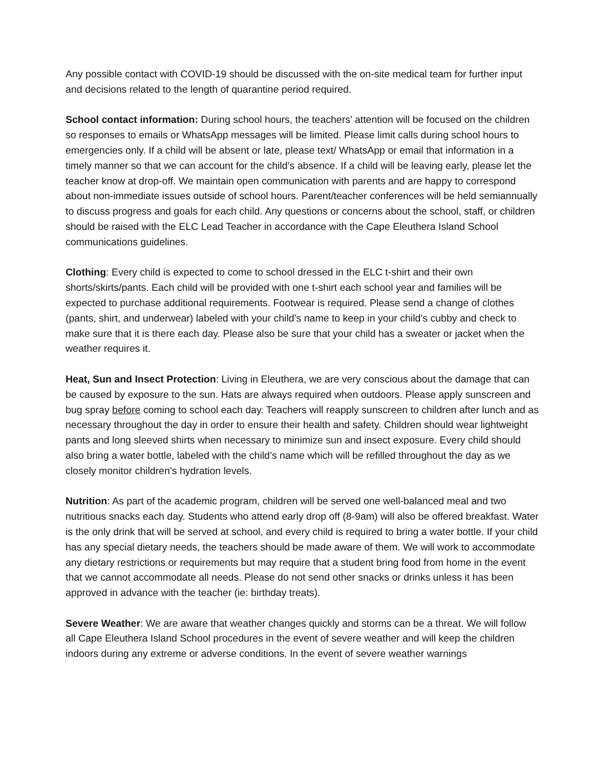Any possible contact with COVID-19 should be discussed with the on-site medical team for further input and decisions related to the length of quarantine period required.
School contact information: During school hours, the teachers’ attention will be focused on the children so responses to emails or WhatsApp messages will be limited. Please limit calls during school hours to emergencies only. If a child will be absent or late, please text/ WhatsApp or email that information in a timely manner so that we can account for the child’s absence. If a child will be leaving early, please let the teacher know at drop-off. We maintain open communication with parents and are happy to correspond about non-immediate issues outside of school hours. Parent/teacher conferences will be held semiannually to discuss progress and goals for each child. Any questions or concerns about the school, staff, or children should be raised with the ELC Lead Teacher in accordance with the Cape Eleuthera Island School communications guidelines.
Clothing: Every child is expected to come to school dressed in the ELC t-shirt and their own shorts/skirts/pants. Each child will be provided with one t-shirt each school year and families will be expected to purchase additional requirements. Footwear is required. Please send a change of clothes (pants, shirt, and underwear) labeled with your child’s name to keep in your child’s cubby and check to make sure that it is there each day. Please also be sure that your child has a sweater or jacket when the weather requires it.
Heat, Sun and Insect Protection: Living in Eleuthera, we are very conscious about the damage that can be caused by exposure to the sun. Hats are always required when outdoors. Please apply sunscreen and bug spray before coming to school each day. Teachers will reapply sunscreen to children after lunch and as necessary throughout the day in order to ensure their health and safety. Children should wear lightweight pants and long sleeved shirts when necessary to minimize sun and insect exposure. Every child should also bring a water bottle, labeled with the child’s name which will be refilled throughout the day as we closely monitor children’s hydration levels.
Nutrition: As part of the academic program, children will be served one well-balanced meal and two nutritious snacks each day. Students who attend early drop off (8-9am) will also be offered breakfast. Water is the only drink that will be served at school, and every child is required to bring a water bottle. If your child has any special dietary needs, the teachers should be made aware of them. We will work to accommodate any dietary restrictions or requirements but may require that a student bring food from home in the event that we cannot accommodate all needs. Please do not send other snacks or drinks unless it has been approved in advance with the teacher (ie: birthday treats).
Severe Weather: We are aware that weather changes quickly and storms can be a threat. We will follow all Cape Eleuthera Island School procedures in the event of severe weather and will keep the children indoors during any extreme or adverse conditions. In the event of severe weather warnings